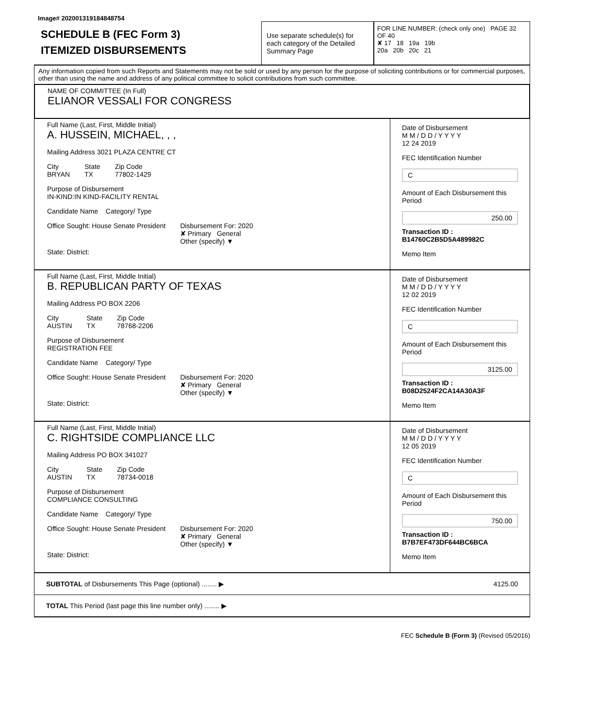Image# 202001319184848754
SCHEDULE B (FEC Form 3)
ITEMIZED DISBURSEMENTS
Use separate schedule(s) for each category of the Detailed Summary Page
FOR LINE NUMBER: (check only one) PAGE 32 OF 40
✘ 17 18 19a 19b
20a 20b 20c 21
Any information copied from such Reports and Statements may not be sold or used by any person for the purpose of soliciting contributions or for commercial purposes, other than using the name and address of any political committee to solicit contributions from such committee.
NAME OF COMMITTEE (In Full)
ELIANOR VESSALI FOR CONGRESS
Full Name (Last, First, Middle Initial)
A. HUSSEIN, MICHAEL, , ,
Mailing Address 3021 PLAZA CENTRE CT
City
BRYAN State
TX Zip Code
77802-1429
Purpose of Disbursement
IN-KIND:IN KIND-FACILITY RENTAL
Candidate Name Category/ Type
Office Sought: House Senate President Disbursement For: 2020
✘ Primary General
Other (specify) ▼
State: District:
Date of Disbursement
M M / D D / Y Y Y Y
12 24 2019
FEC Identification Number
C
Amount of Each Disbursement this Period
250.00
Transaction ID : B14760C2B5D5A489982C
Memo Item
Full Name (Last, First, Middle Initial)
B. REPUBLICAN PARTY OF TEXAS
Mailing Address PO BOX 2206
City
AUSTIN State
TX Zip Code
78768-2206
Purpose of Disbursement
REGISTRATION FEE
Candidate Name Category/ Type
Office Sought: House Senate President Disbursement For: 2020
✘ Primary General
Other (specify) ▼
State: District:
Date of Disbursement
M M / D D / Y Y Y Y
12 02 2019
FEC Identification Number
C
Amount of Each Disbursement this Period
3125.00
Transaction ID : B08D2524F2CA14A30A3F
Memo Item
Full Name (Last, First, Middle Initial)
C. RIGHTSIDE COMPLIANCE LLC
Mailing Address PO BOX 341027
City
AUSTIN State
TX Zip Code
78734-0018
Purpose of Disbursement
COMPLIANCE CONSULTING
Candidate Name Category/ Type
Office Sought: House Senate President Disbursement For: 2020
✘ Primary General
Other (specify) ▼
State: District:
Date of Disbursement
M M / D D / Y Y Y Y
12 05 2019
FEC Identification Number
C
Amount of Each Disbursement this Period
750.00
Transaction ID : B7B7EF473DF644BC6BCA
Memo Item
SUBTOTAL of Disbursements This Page (optional) ........ ▶ 4125.00
TOTAL This Period (last page this line number only) ........ ▶
FEC Schedule B (Form 3) (Revised 05/2016)